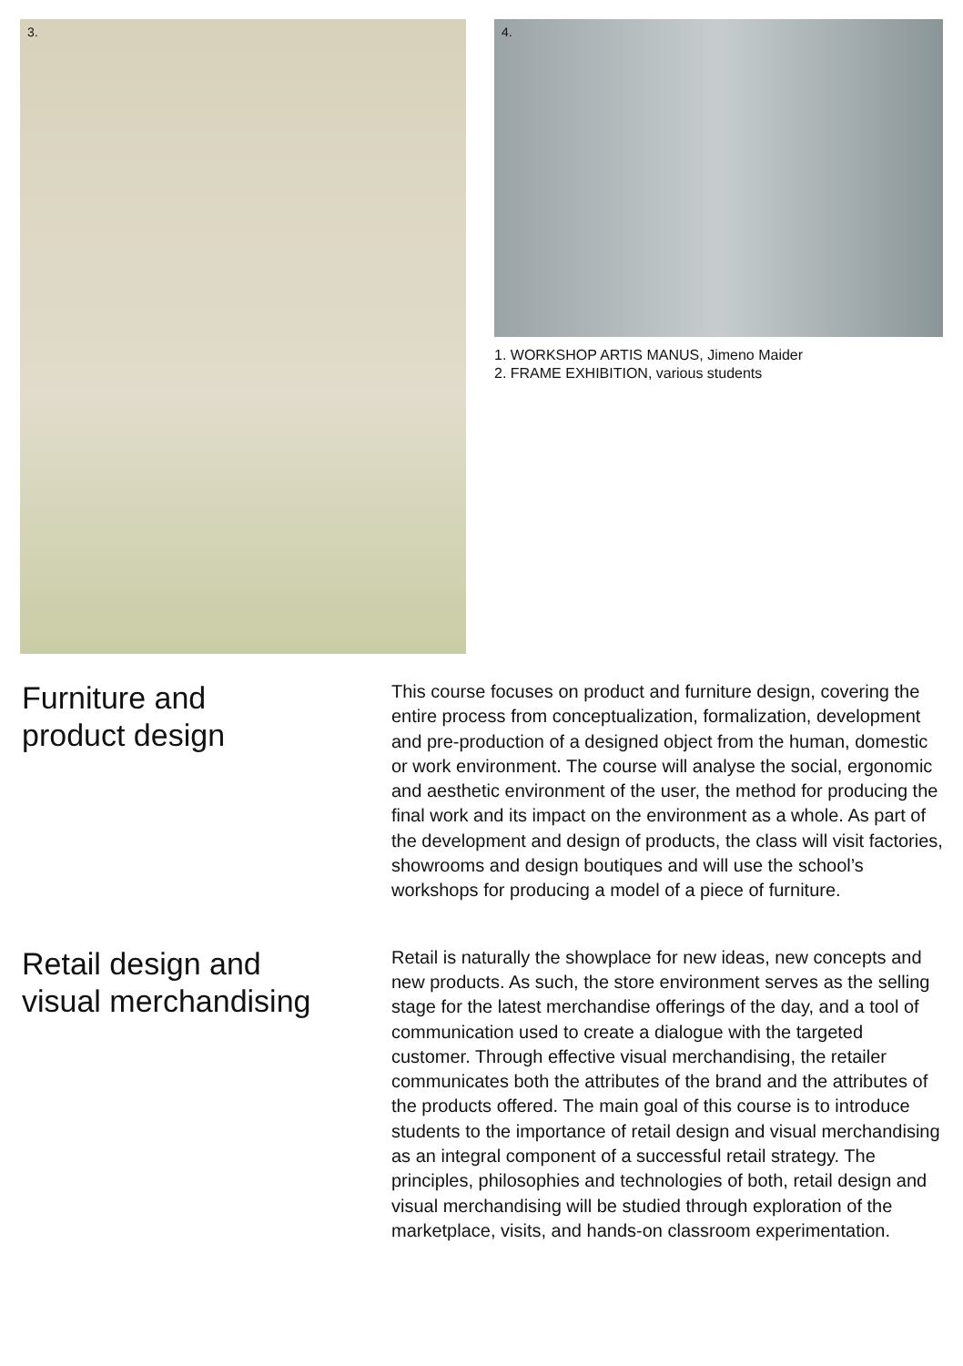3.
4.
1. WORKSHOP ARTIS MANUS, Jimeno Maider
2. FRAME EXHIBITION, various students
Furniture and
product design
This course focuses on product and furniture design, covering the entire process from conceptualization, formalization, development and pre-production of a designed object from the human, domestic or work environment. The course will analyse the social, ergonomic and aesthetic environment of the user, the method for producing the final work and its impact on the environment as a whole. As part of the development and design of products, the class will visit factories, showrooms and design boutiques and will use the school’s workshops for producing a model of a piece of furniture.
Retail design and
visual merchandising
Retail is naturally the showplace for new ideas, new concepts and new products. As such, the store environment serves as the selling stage for the latest merchandise offerings of the day, and a tool of communication used to create a dialogue with the targeted customer. Through effective visual merchandising, the retailer communicates both the attributes of the brand and the attributes of the products offered. The main goal of this course is to introduce students to the importance of retail design and visual merchandising as an integral component of a successful retail strategy. The principles, philosophies and technologies of both, retail design and visual merchandising will be studied through exploration of the marketplace, visits, and hands-on classroom experimentation.